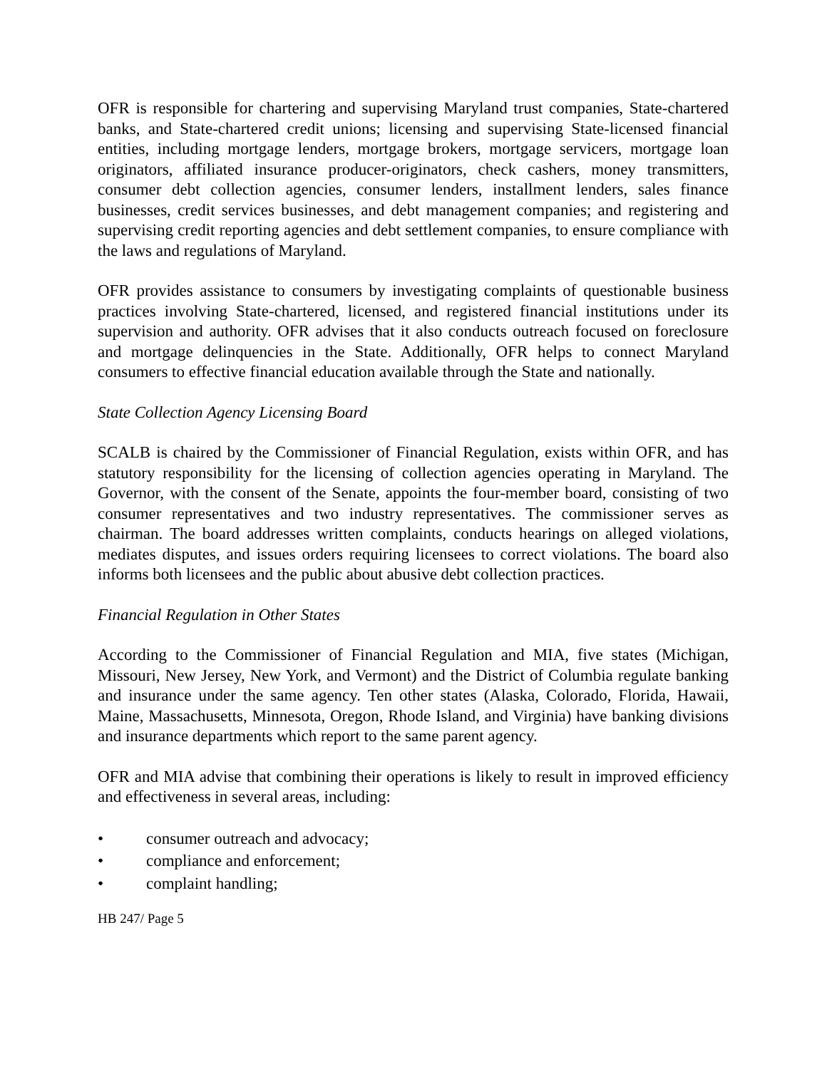OFR is responsible for chartering and supervising Maryland trust companies, State-chartered banks, and State-chartered credit unions; licensing and supervising State-licensed financial entities, including mortgage lenders, mortgage brokers, mortgage servicers, mortgage loan originators, affiliated insurance producer-originators, check cashers, money transmitters, consumer debt collection agencies, consumer lenders, installment lenders, sales finance businesses, credit services businesses, and debt management companies; and registering and supervising credit reporting agencies and debt settlement companies, to ensure compliance with the laws and regulations of Maryland.
OFR provides assistance to consumers by investigating complaints of questionable business practices involving State-chartered, licensed, and registered financial institutions under its supervision and authority. OFR advises that it also conducts outreach focused on foreclosure and mortgage delinquencies in the State. Additionally, OFR helps to connect Maryland consumers to effective financial education available through the State and nationally.
State Collection Agency Licensing Board
SCALB is chaired by the Commissioner of Financial Regulation, exists within OFR, and has statutory responsibility for the licensing of collection agencies operating in Maryland. The Governor, with the consent of the Senate, appoints the four-member board, consisting of two consumer representatives and two industry representatives. The commissioner serves as chairman. The board addresses written complaints, conducts hearings on alleged violations, mediates disputes, and issues orders requiring licensees to correct violations. The board also informs both licensees and the public about abusive debt collection practices.
Financial Regulation in Other States
According to the Commissioner of Financial Regulation and MIA, five states (Michigan, Missouri, New Jersey, New York, and Vermont) and the District of Columbia regulate banking and insurance under the same agency. Ten other states (Alaska, Colorado, Florida, Hawaii, Maine, Massachusetts, Minnesota, Oregon, Rhode Island, and Virginia) have banking divisions and insurance departments which report to the same parent agency.
OFR and MIA advise that combining their operations is likely to result in improved efficiency and effectiveness in several areas, including:
• consumer outreach and advocacy;
• compliance and enforcement;
• complaint handling;
HB 247/ Page 5